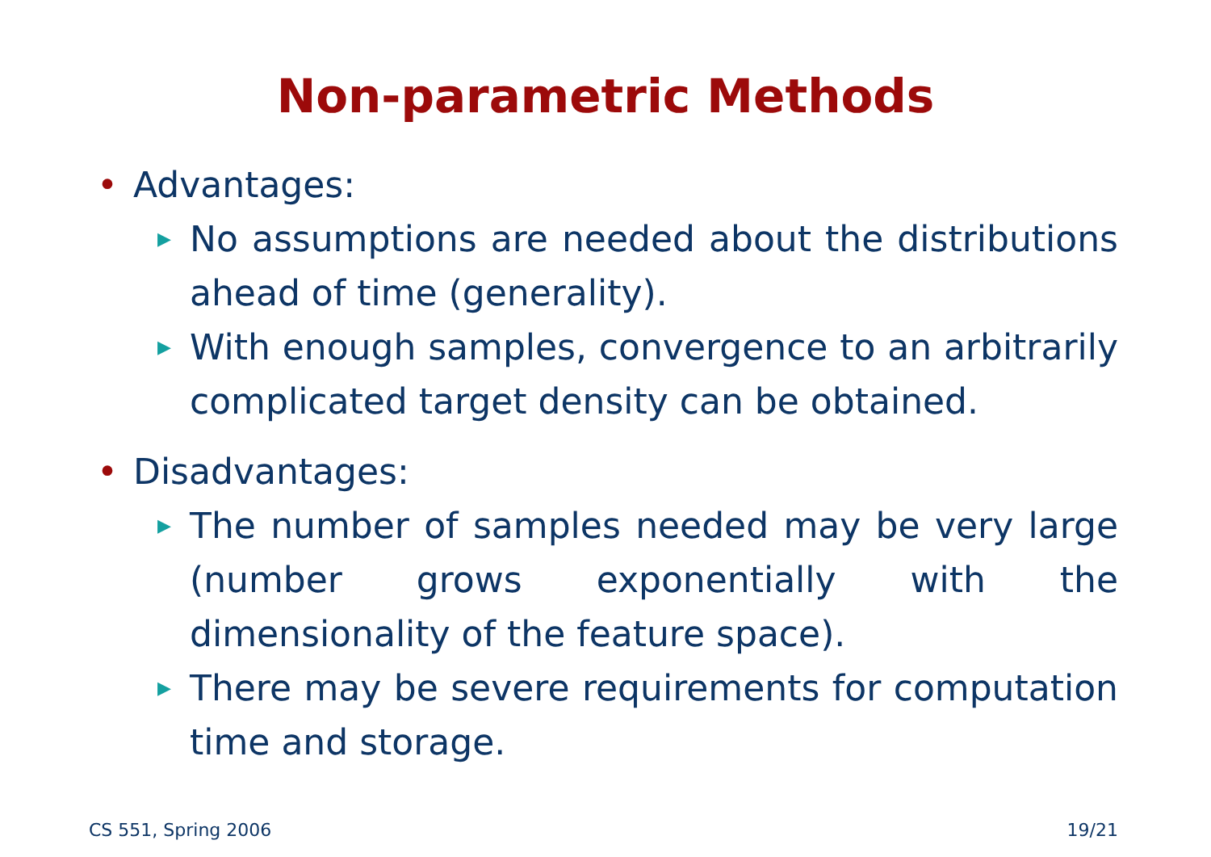Non-parametric Methods
• Advantages:
▶ No assumptions are needed about the distributions ahead of time (generality).
▶ With enough samples, convergence to an arbitrarily complicated target density can be obtained.
• Disadvantages:
▶ The number of samples needed may be very large (number grows exponentially with the dimensionality of the feature space).
▶ There may be severe requirements for computation time and storage.
CS 551, Spring 2006 19/21